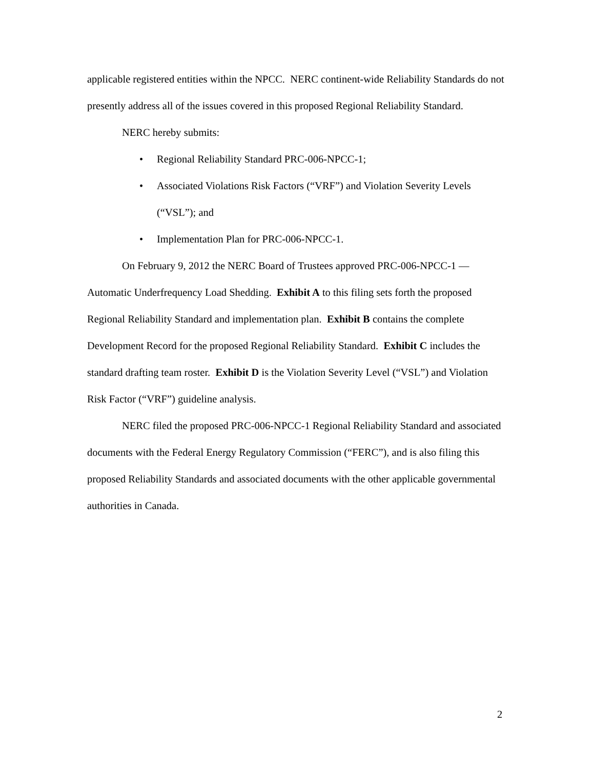applicable registered entities within the NPCC. NERC continent-wide Reliability Standards do not presently address all of the issues covered in this proposed Regional Reliability Standard.
NERC hereby submits:
• Regional Reliability Standard PRC-006-NPCC-1;
• Associated Violations Risk Factors (“VRF”) and Violation Severity Levels (“VSL”); and
• Implementation Plan for PRC-006-NPCC-1.
On February 9, 2012 the NERC Board of Trustees approved PRC-006-NPCC-1 — Automatic Underfrequency Load Shedding. Exhibit A to this filing sets forth the proposed Regional Reliability Standard and implementation plan. Exhibit B contains the complete Development Record for the proposed Regional Reliability Standard. Exhibit C includes the standard drafting team roster. Exhibit D is the Violation Severity Level (“VSL”) and Violation Risk Factor (“VRF”) guideline analysis.
NERC filed the proposed PRC-006-NPCC-1 Regional Reliability Standard and associated documents with the Federal Energy Regulatory Commission (“FERC”), and is also filing this proposed Reliability Standards and associated documents with the other applicable governmental authorities in Canada.
2